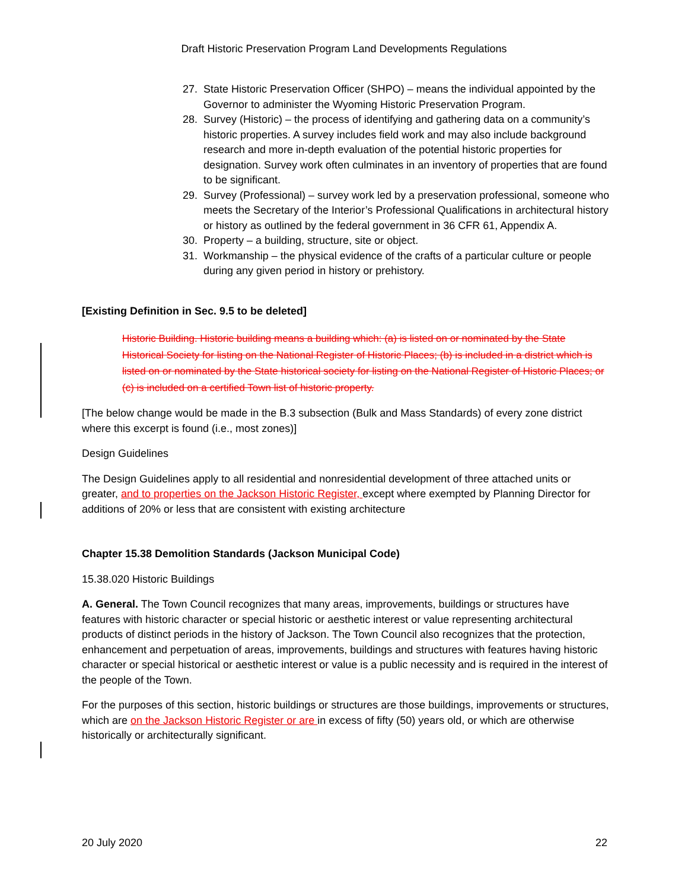Draft Historic Preservation Program Land Developments Regulations
27. State Historic Preservation Officer (SHPO) – means the individual appointed by the Governor to administer the Wyoming Historic Preservation Program.
28. Survey (Historic) – the process of identifying and gathering data on a community’s historic properties. A survey includes field work and may also include background research and more in-depth evaluation of the potential historic properties for designation. Survey work often culminates in an inventory of properties that are found to be significant.
29. Survey (Professional) – survey work led by a preservation professional, someone who meets the Secretary of the Interior’s Professional Qualifications in architectural history or history as outlined by the federal government in 36 CFR 61, Appendix A.
30. Property – a building, structure, site or object.
31. Workmanship – the physical evidence of the crafts of a particular culture or people during any given period in history or prehistory.
[Existing Definition in Sec. 9.5 to be deleted]
Historic Building. Historic building means a building which: (a) is listed on or nominated by the State Historical Society for listing on the National Register of Historic Places; (b) is included in a district which is listed on or nominated by the State historical society for listing on the National Register of Historic Places; or (c) is included on a certified Town list of historic property.
[The below change would be made in the B.3 subsection (Bulk and Mass Standards) of every zone district where this excerpt is found (i.e., most zones)]
Design Guidelines
The Design Guidelines apply to all residential and nonresidential development of three attached units or greater, and to properties on the Jackson Historic Register, except where exempted by Planning Director for additions of 20% or less that are consistent with existing architecture
Chapter 15.38 Demolition Standards (Jackson Municipal Code)
15.38.020 Historic Buildings
A. General. The Town Council recognizes that many areas, improvements, buildings or structures have features with historic character or special historic or aesthetic interest or value representing architectural products of distinct periods in the history of Jackson. The Town Council also recognizes that the protection, enhancement and perpetuation of areas, improvements, buildings and structures with features having historic character or special historical or aesthetic interest or value is a public necessity and is required in the interest of the people of the Town.
For the purposes of this section, historic buildings or structures are those buildings, improvements or structures, which are on the Jackson Historic Register or are in excess of fifty (50) years old, or which are otherwise historically or architecturally significant.
20 July 2020 22